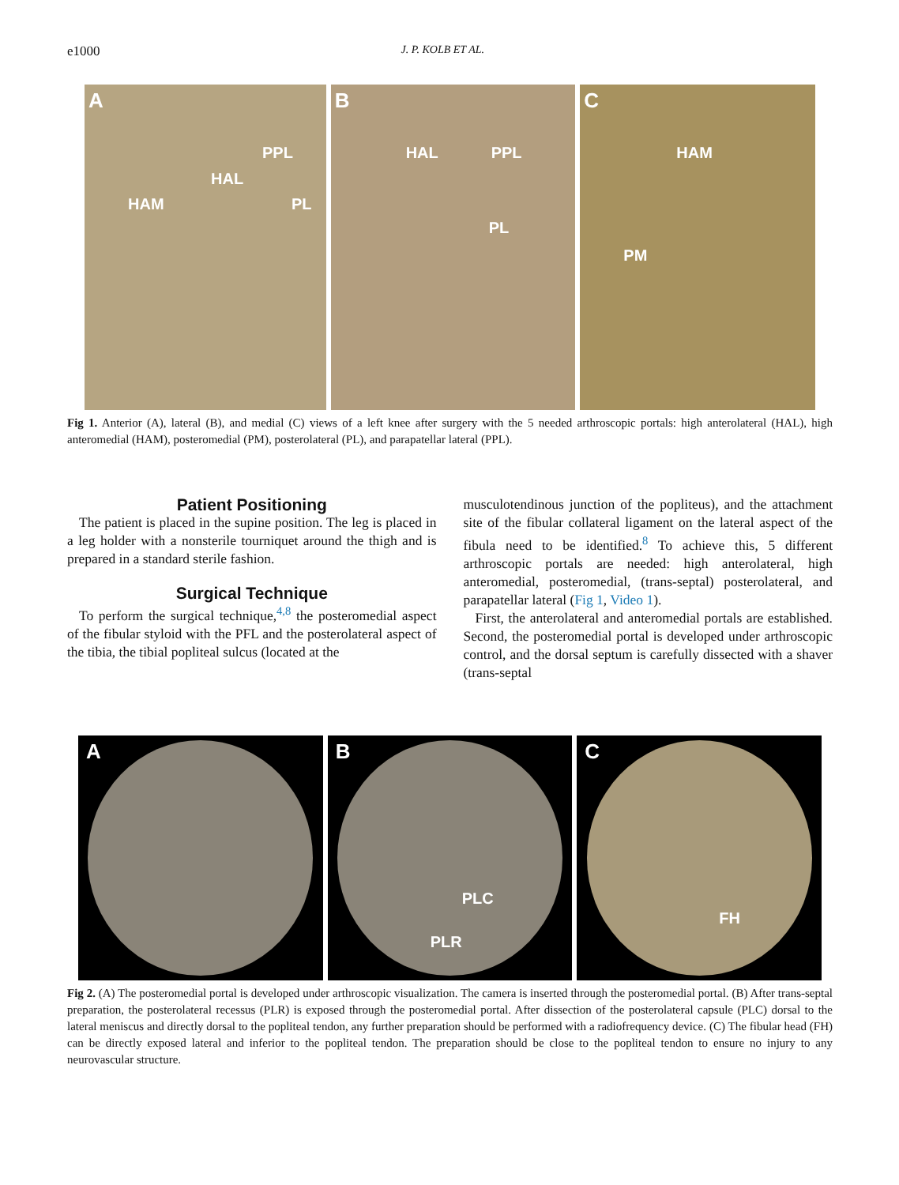e1000
J. P. KOLB ET AL.
A
PPL
HAL
HAM PL
B
HAL PPL
PL
C
HAM
PM
Fig 1. Anterior (A), lateral (B), and medial (C) views of a left knee after surgery with the 5 needed arthroscopic portals: high anterolateral (HAL), high anteromedial (HAM), posteromedial (PM), posterolateral (PL), and parapatellar lateral (PPL).
Patient Positioning
The patient is placed in the supine position. The leg is placed in a leg holder with a nonsterile tourniquet around the thigh and is prepared in a standard sterile fashion.
Surgical Technique
To perform the surgical technique,<sup>4,8</sup> the posteromedial aspect of the fibular styloid with the PFL and the posterolateral aspect of the tibia, the tibial popliteal sulcus (located at the
musculotendinous junction of the popliteus), and the attachment site of the fibular collateral ligament on the lateral aspect of the fibula need to be identified.<sup>8</sup> To achieve this, 5 different arthroscopic portals are needed: high anterolateral, high anteromedial, posteromedial, (trans-septal) posterolateral, and parapatellar lateral (Fig 1, Video 1).
First, the anterolateral and anteromedial portals are established. Second, the posteromedial portal is developed under arthroscopic control, and the dorsal septum is carefully dissected with a shaver (trans-septal
A
B
PLC
PLR
C
FH
Fig 2. (A) The posteromedial portal is developed under arthroscopic visualization. The camera is inserted through the posteromedial portal. (B) After trans-septal preparation, the posterolateral recessus (PLR) is exposed through the posteromedial portal. After dissection of the posterolateral capsule (PLC) dorsal to the lateral meniscus and directly dorsal to the popliteal tendon, any further preparation should be performed with a radiofrequency device. (C) The fibular head (FH) can be directly exposed lateral and inferior to the popliteal tendon. The preparation should be close to the popliteal tendon to ensure no injury to any neurovascular structure.